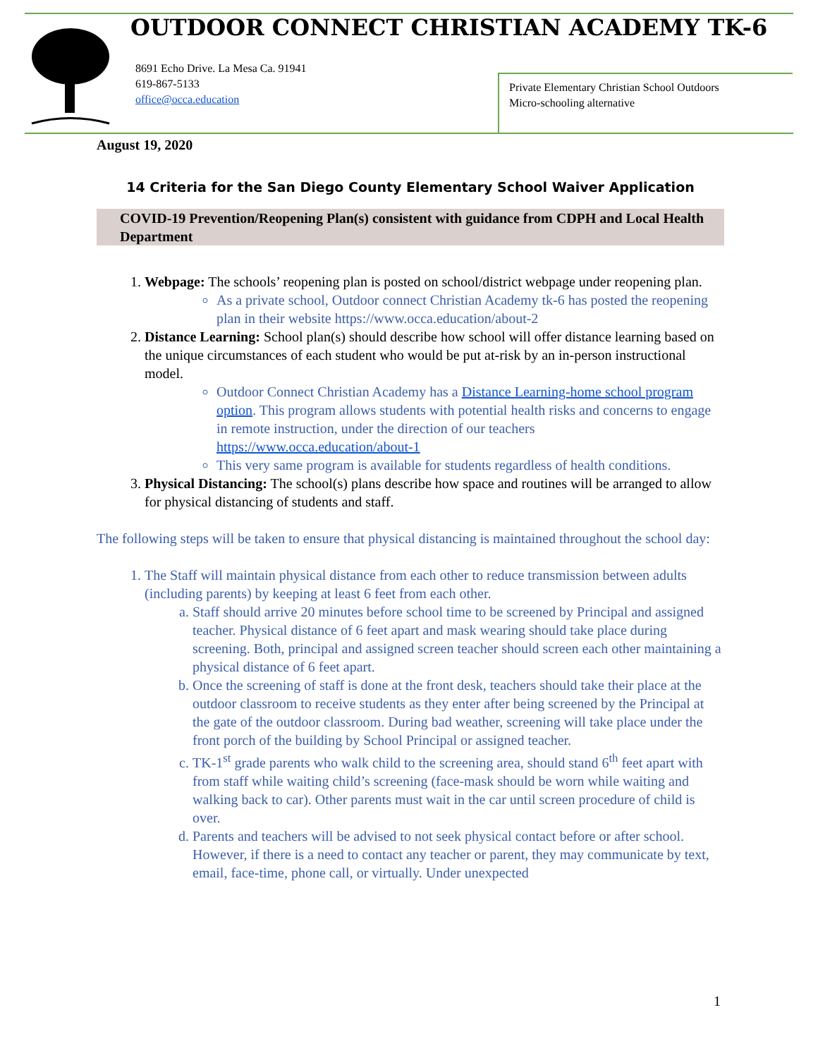OUTDOOR CONNECT CHRISTIAN ACADEMY TK-6
8691 Echo Drive. La Mesa Ca. 91941
619-867-5133
office@occa.education
Private Elementary Christian School Outdoors
Micro-schooling alternative
August 19, 2020
14 Criteria for the San Diego County Elementary School Waiver Application
COVID-19 Prevention/Reopening Plan(s) consistent with guidance from CDPH and Local Health Department
1. Webpage: The schools’ reopening plan is posted on school/district webpage under reopening plan.
As a private school, Outdoor connect Christian Academy tk-6 has posted the reopening plan in their website https://www.occa.education/about-2
2. Distance Learning: School plan(s) should describe how school will offer distance learning based on the unique circumstances of each student who would be put at-risk by an in-person instructional model.
Outdoor Connect Christian Academy has a Distance Learning-home school program option. This program allows students with potential health risks and concerns to engage in remote instruction, under the direction of our teachers https://www.occa.education/about-1
This very same program is available for students regardless of health conditions.
3. Physical Distancing: The school(s) plans describe how space and routines will be arranged to allow for physical distancing of students and staff.
The following steps will be taken to ensure that physical distancing is maintained throughout the school day:
1. The Staff will maintain physical distance from each other to reduce transmission between adults (including parents) by keeping at least 6 feet from each other.
a. Staff should arrive 20 minutes before school time to be screened by Principal and assigned teacher. Physical distance of 6 feet apart and mask wearing should take place during screening. Both, principal and assigned screen teacher should screen each other maintaining a physical distance of 6 feet apart.
b. Once the screening of staff is done at the front desk, teachers should take their place at the outdoor classroom to receive students as they enter after being screened by the Principal at the gate of the outdoor classroom. During bad weather, screening will take place under the front porch of the building by School Principal or assigned teacher.
c. TK-1<sup>st</sup> grade parents who walk child to the screening area, should stand 6<sup>th</sup> feet apart with from staff while waiting child’s screening (face-mask should be worn while waiting and walking back to car). Other parents must wait in the car until screen procedure of child is over.
d. Parents and teachers will be advised to not seek physical contact before or after school. However, if there is a need to contact any teacher or parent, they may communicate by text, email, face-time, phone call, or virtually. Under unexpected
1